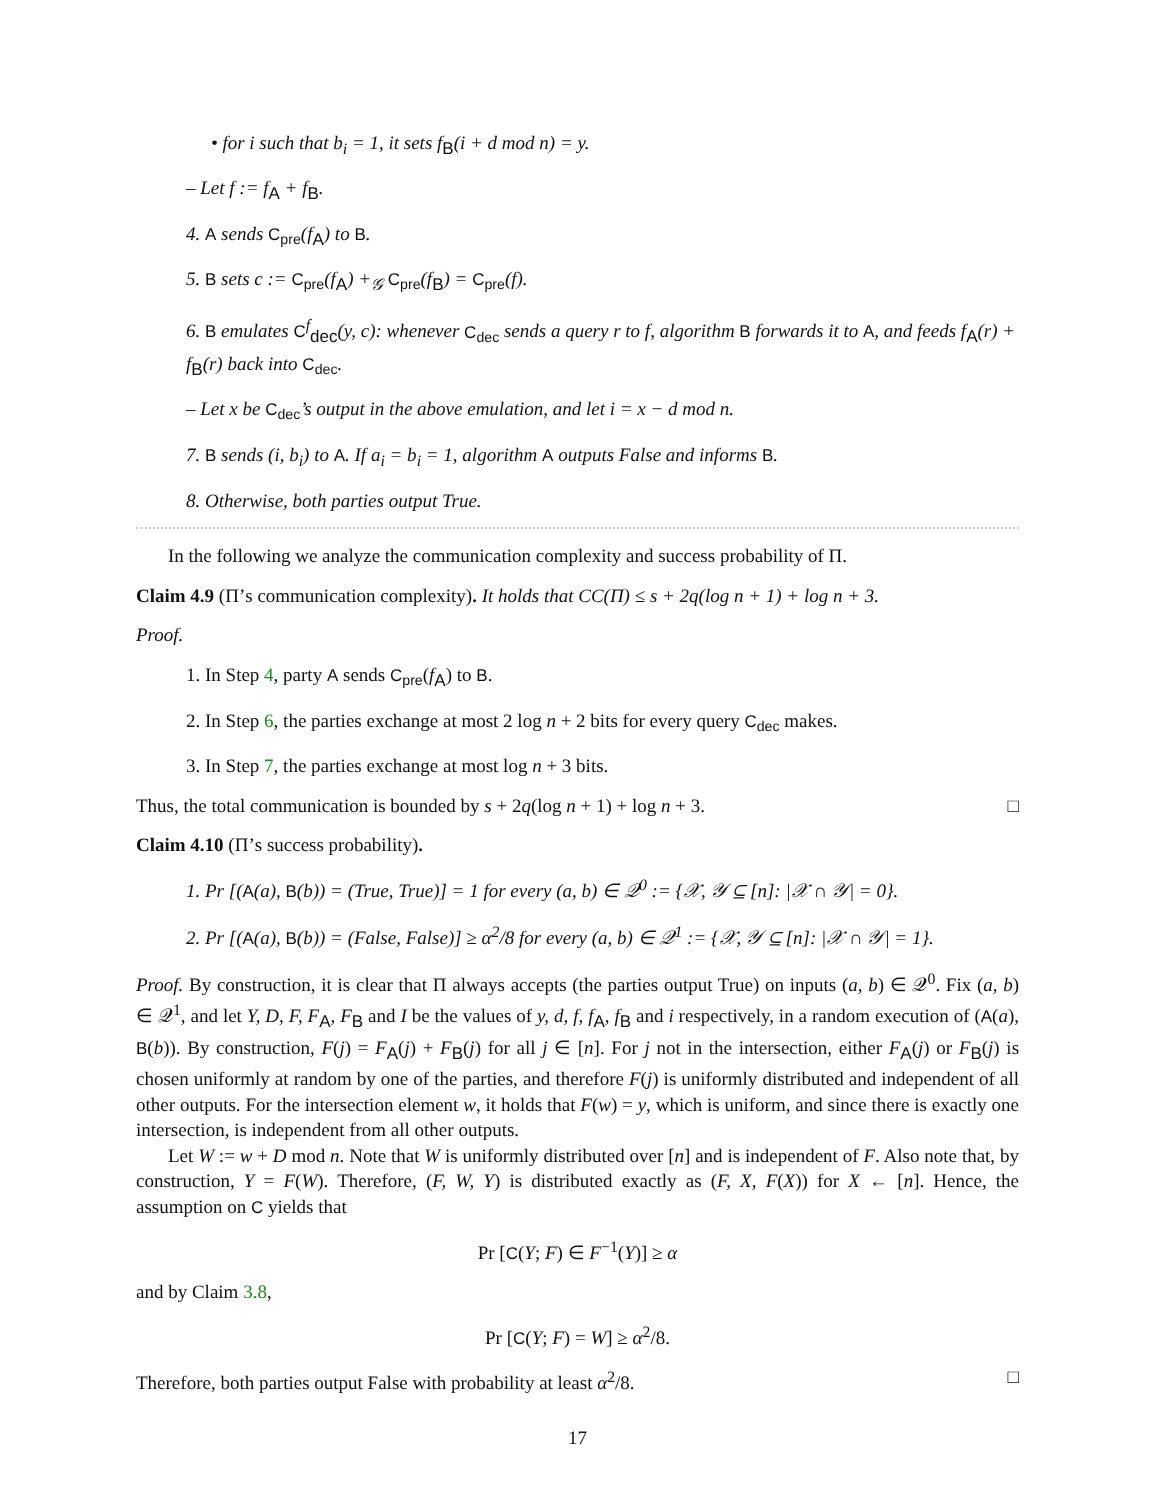• for i such that b<sub>i</sub> = 1, it sets f<sub>B</sub>(i + d mod n) = y.
– Let f := f<sub>A</sub> + f<sub>B</sub>.
4. A sends C<sub>pre</sub>(f<sub>A</sub>) to B.
5. B sets c := C<sub>pre</sub>(f<sub>A</sub>) +<sub>𝒢</sub> C<sub>pre</sub>(f<sub>B</sub>) = C<sub>pre</sub>(f).
6. B emulates C<sup>f</sup><sub>dec</sub>(y, c): whenever C<sub>dec</sub> sends a query r to f, algorithm B forwards it to A, and feeds f<sub>A</sub>(r) + f<sub>B</sub>(r) back into C<sub>dec</sub>.
– Let x be C<sub>dec</sub>’s output in the above emulation, and let i = x − d mod n.
7. B sends (i, b<sub>i</sub>) to A. If a<sub>i</sub> = b<sub>i</sub> = 1, algorithm A outputs False and informs B.
8. Otherwise, both parties output True.
In the following we analyze the communication complexity and success probability of Π.
Claim 4.9 (Π’s communication complexity). It holds that CC(Π) ≤ s + 2q(log n + 1) + log n + 3.
Proof.
1. In Step 4, party A sends C<sub>pre</sub>(f<sub>A</sub>) to B.
2. In Step 6, the parties exchange at most 2 log n + 2 bits for every query C<sub>dec</sub> makes.
3. In Step 7, the parties exchange at most log n + 3 bits.
Thus, the total communication is bounded by s + 2q(log n + 1) + log n + 3. □
Claim 4.10 (Π’s success probability).
1. Pr [(A(a), B(b)) = (True, True)] = 1 for every (a, b) ∈ 𝒬<sup>0</sup> := {𝒳, 𝒴 ⊆ [n]: |𝒳 ∩ 𝒴| = 0}.
2. Pr [(A(a), B(b)) = (False, False)] ≥ α<sup>2</sup>/8 for every (a, b) ∈ 𝒬<sup>1</sup> := {𝒳, 𝒴 ⊆ [n]: |𝒳 ∩ 𝒴| = 1}.
Proof. By construction, it is clear that Π always accepts (the parties output True) on inputs (a, b) ∈ 𝒬<sup>0</sup>. Fix (a, b) ∈ 𝒬<sup>1</sup>, and let Y, D, F, F<sub>A</sub>, F<sub>B</sub> and I be the values of y, d, f, f<sub>A</sub>, f<sub>B</sub> and i respectively, in a random execution of (A(a), B(b)). By construction, F(j) = F<sub>A</sub>(j) + F<sub>B</sub>(j) for all j ∈ [n]. For j not in the intersection, either F<sub>A</sub>(j) or F<sub>B</sub>(j) is chosen uniformly at random by one of the parties, and therefore F(j) is uniformly distributed and independent of all other outputs. For the intersection element w, it holds that F(w) = y, which is uniform, and since there is exactly one intersection, is independent from all other outputs.
Let W := w + D mod n. Note that W is uniformly distributed over [n] and is independent of F. Also note that, by construction, Y = F(W). Therefore, (F, W, Y) is distributed exactly as (F, X, F(X)) for X ← [n]. Hence, the assumption on C yields that
Pr [C(Y; F) ∈ F<sup>−1</sup>(Y)] ≥ α
and by Claim 3.8,
Pr [C(Y; F) = W] ≥ α<sup>2</sup>/8.
Therefore, both parties output False with probability at least α<sup>2</sup>/8. □
17